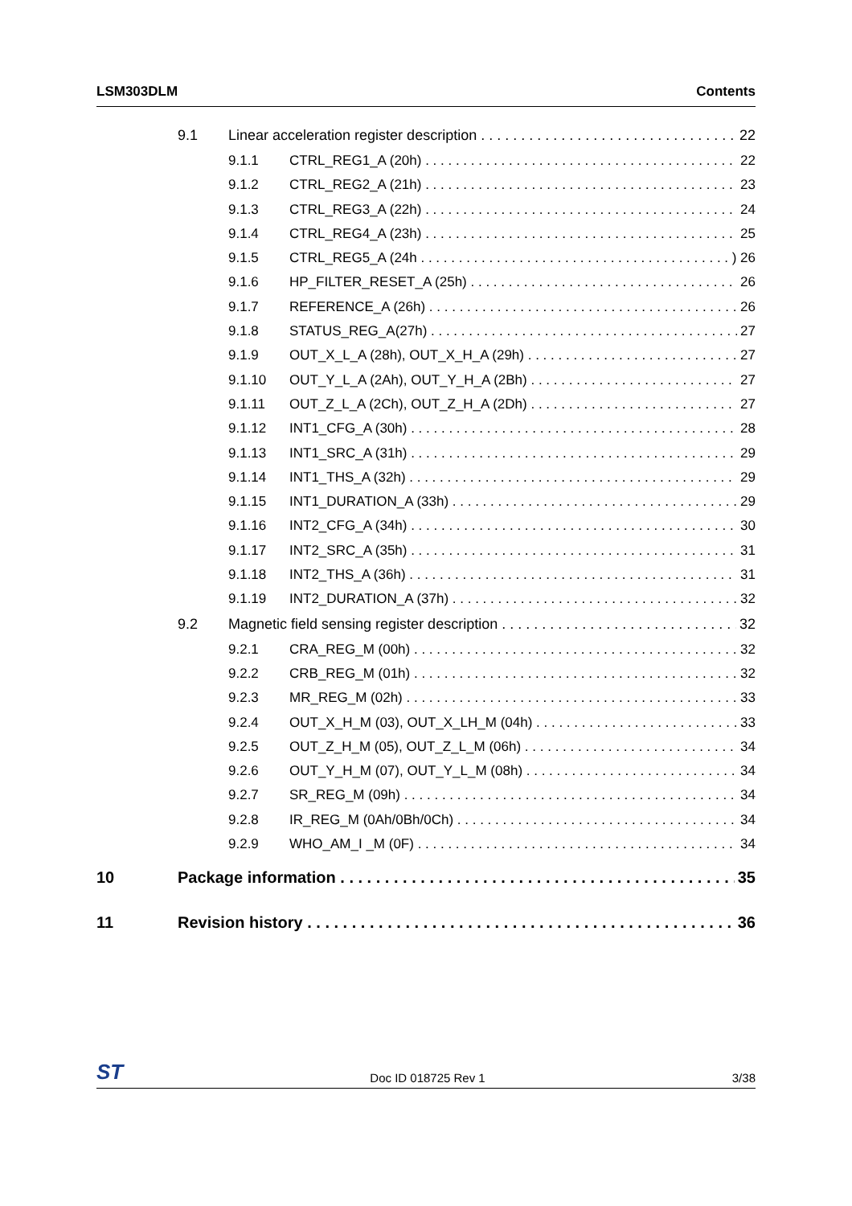LSM303DLM Contents
9.1 Linear acceleration register description 22
9.1.1 CTRL_REG1_A (20h) 22
9.1.2 CTRL_REG2_A (21h) 23
9.1.3 CTRL_REG3_A (22h) 24
9.1.4 CTRL_REG4_A (23h) 25
9.1.5 CTRL_REG5_A (24h) 26
9.1.6 HP_FILTER_RESET_A (25h) 26
9.1.7 REFERENCE_A (26h) 26
9.1.8 STATUS_REG_A(27h) 27
9.1.9 OUT_X_L_A (28h), OUT_X_H_A (29h) 27
9.1.10 OUT_Y_L_A (2Ah), OUT_Y_H_A (2Bh) 27
9.1.11 OUT_Z_L_A (2Ch), OUT_Z_H_A (2Dh) 27
9.1.12 INT1_CFG_A (30h) 28
9.1.13 INT1_SRC_A (31h) 29
9.1.14 INT1_THS_A (32h) 29
9.1.15 INT1_DURATION_A (33h) 29
9.1.16 INT2_CFG_A (34h) 30
9.1.17 INT2_SRC_A (35h) 31
9.1.18 INT2_THS_A (36h) 31
9.1.19 INT2_DURATION_A (37h) 32
9.2 Magnetic field sensing register description 32
9.2.1 CRA_REG_M (00h) 32
9.2.2 CRB_REG_M (01h) 32
9.2.3 MR_REG_M (02h) 33
9.2.4 OUT_X_H_M (03), OUT_X_LH_M (04h) 33
9.2.5 OUT_Z_H_M (05), OUT_Z_L_M (06h) 34
9.2.6 OUT_Y_H_M (07), OUT_Y_L_M (08h) 34
9.2.7 SR_REG_M (09h) 34
9.2.8 IR_REG_M (0Ah/0Bh/0Ch) 34
9.2.9 WHO_AM_I _M (0F) 34
10 Package information 35
11 Revision history 36
ST Doc ID 018725 Rev 1 3/38